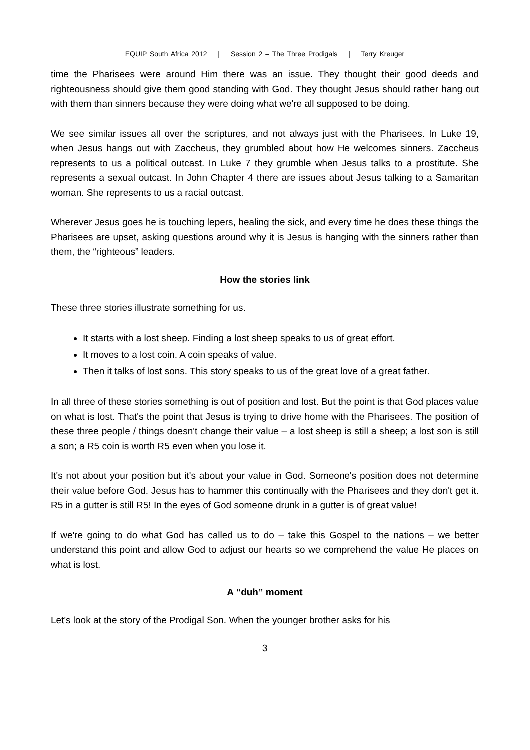EQUIP South Africa 2012 | Session 2 – The Three Prodigals | Terry Kreuger
time the Pharisees were around Him there was an issue. They thought their good deeds and righteousness should give them good standing with God. They thought Jesus should rather hang out with them than sinners because they were doing what we're all supposed to be doing.
We see similar issues all over the scriptures, and not always just with the Pharisees. In Luke 19, when Jesus hangs out with Zaccheus, they grumbled about how He welcomes sinners. Zaccheus represents to us a political outcast. In Luke 7 they grumble when Jesus talks to a prostitute. She represents a sexual outcast. In John Chapter 4 there are issues about Jesus talking to a Samaritan woman. She represents to us a racial outcast.
Wherever Jesus goes he is touching lepers, healing the sick, and every time he does these things the Pharisees are upset, asking questions around why it is Jesus is hanging with the sinners rather than them, the “righteous” leaders.
How the stories link
These three stories illustrate something for us.
It starts with a lost sheep. Finding a lost sheep speaks to us of great effort.
It moves to a lost coin. A coin speaks of value.
Then it talks of lost sons. This story speaks to us of the great love of a great father.
In all three of these stories something is out of position and lost. But the point is that God places value on what is lost. That's the point that Jesus is trying to drive home with the Pharisees. The position of these three people / things doesn't change their value – a lost sheep is still a sheep; a lost son is still a son; a R5 coin is worth R5 even when you lose it.
It's not about your position but it's about your value in God. Someone's position does not determine their value before God. Jesus has to hammer this continually with the Pharisees and they don't get it. R5 in a gutter is still R5! In the eyes of God someone drunk in a gutter is of great value!
If we're going to do what God has called us to do – take this Gospel to the nations – we better understand this point and allow God to adjust our hearts so we comprehend the value He places on what is lost.
A “duh” moment
Let's look at the story of the Prodigal Son. When the younger brother asks for his
3